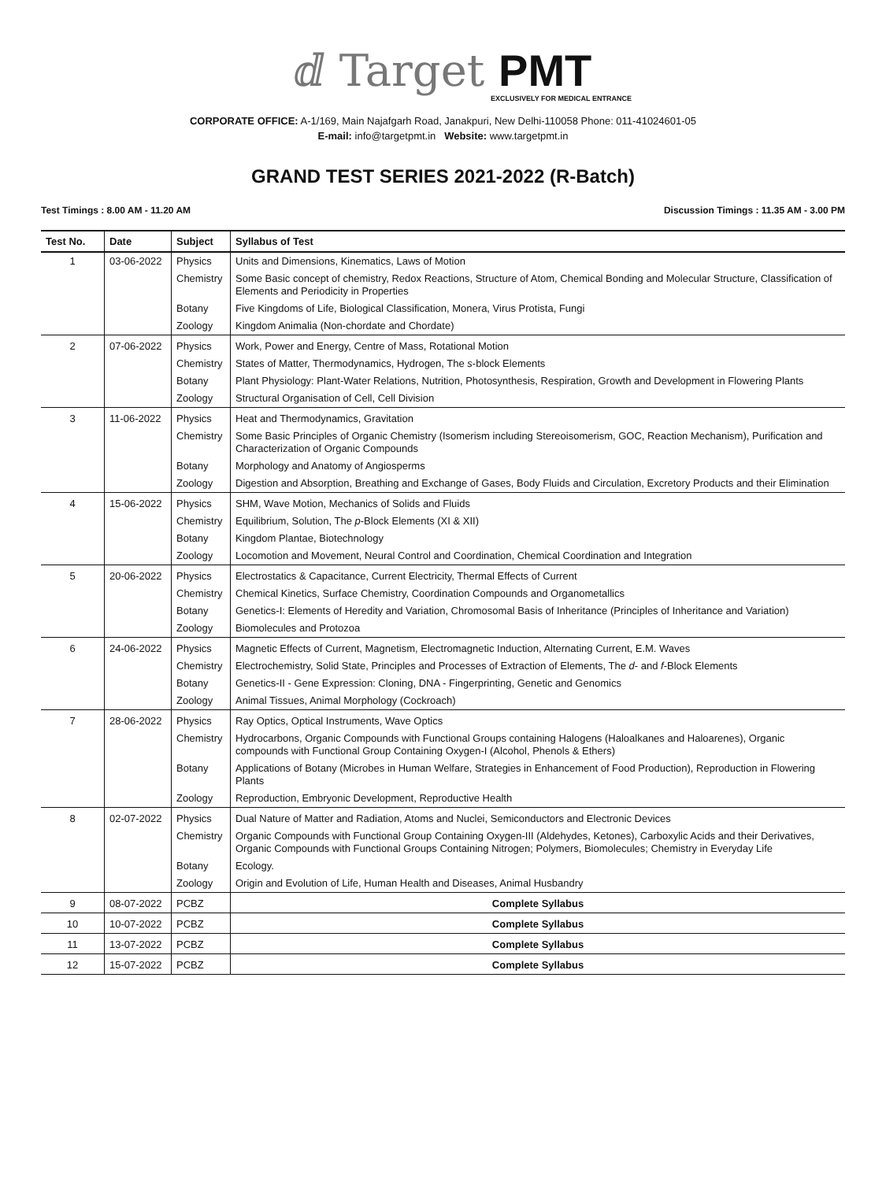ⅆ Target PMT
EXCLUSIVELY FOR MEDICAL ENTRANCE
CORPORATE OFFICE: A-1/169, Main Najafgarh Road, Janakpuri, New Delhi-110058 Phone: 011-41024601-05
E-mail: info@targetpmt.in Website: www.targetpmt.in
GRAND TEST SERIES 2021-2022 (R-Batch)
Test Timings : 8.00 AM - 11.20 AM Discussion Timings : 11.35 AM - 3.00 PM
| Test No. | Date | Subject | Syllabus of Test |
| --- | --- | --- | --- |
| 1 | 03-06-2022 | Physics | Units and Dimensions, Kinematics, Laws of Motion |
| | | Chemistry | Some Basic concept of chemistry, Redox Reactions, Structure of Atom, Chemical Bonding and Molecular Structure, Classification of Elements and Periodicity in Properties |
| | | Botany | Five Kingdoms of Life, Biological Classification, Monera, Virus Protista, Fungi |
| | | Zoology | Kingdom Animalia (Non-chordate and Chordate) |
| 2 | 07-06-2022 | Physics | Work, Power and Energy, Centre of Mass, Rotational Motion |
| | | Chemistry | States of Matter, Thermodynamics, Hydrogen, The s -block Elements |
| | | Botany | Plant Physiology: Plant-Water Relations, Nutrition, Photosynthesis, Respiration, Growth and Development in Flowering Plants |
| | | Zoology | Structural Organisation of Cell, Cell Division |
| 3 | 11-06-2022 | Physics | Heat and Thermodynamics, Gravitation |
| | | Chemistry | Some Basic Principles of Organic Chemistry (Isomerism including Stereoisomerism, GOC, Reaction Mechanism), Purification and Characterization of Organic Compounds |
| | | Botany | Morphology and Anatomy of Angiosperms |
| | | Zoology | Digestion and Absorption, Breathing and Exchange of Gases, Body Fluids and Circulation, Excretory Products and their Elimination |
| 4 | 15-06-2022 | Physics | SHM, Wave Motion, Mechanics of Solids and Fluids |
| | | Chemistry | Equilibrium, Solution, The p -Block Elements (XI & XII) |
| | | Botany | Kingdom Plantae, Biotechnology |
| | | Zoology | Locomotion and Movement, Neural Control and Coordination, Chemical Coordination and Integration |
| 5 | 20-06-2022 | Physics | Electrostatics & Capacitance, Current Electricity, Thermal Effects of Current |
| | | Chemistry | Chemical Kinetics, Surface Chemistry, Coordination Compounds and Organometallics |
| | | Botany | Genetics-I: Elements of Heredity and Variation, Chromosomal Basis of Inheritance (Principles of Inheritance and Variation) |
| | | Zoology | Biomolecules and Protozoa |
| 6 | 24-06-2022 | Physics | Magnetic Effects of Current, Magnetism, Electromagnetic Induction, Alternating Current, E.M. Waves |
| | | Chemistry | Electrochemistry, Solid State, Principles and Processes of Extraction of Elements, The d - and f -Block Elements |
| | | Botany | Genetics-II - Gene Expression: Cloning, DNA - Fingerprinting, Genetic and Genomics |
| | | Zoology | Animal Tissues, Animal Morphology (Cockroach) |
| 7 | 28-06-2022 | Physics | Ray Optics, Optical Instruments, Wave Optics |
| | | Chemistry | Hydrocarbons, Organic Compounds with Functional Groups containing Halogens (Haloalkanes and Haloarenes), Organic compounds with Functional Group Containing Oxygen-I (Alcohol, Phenols & Ethers) |
| | | Botany | Applications of Botany (Microbes in Human Welfare, Strategies in Enhancement of Food Production), Reproduction in Flowering Plants |
| | | Zoology | Reproduction, Embryonic Development, Reproductive Health |
| 8 | 02-07-2022 | Physics | Dual Nature of Matter and Radiation, Atoms and Nuclei, Semiconductors and Electronic Devices |
| | | Chemistry | Organic Compounds with Functional Group Containing Oxygen-III (Aldehydes, Ketones), Carboxylic Acids and their Derivatives, Organic Compounds with Functional Groups Containing Nitrogen; Polymers, Biomolecules; Chemistry in Everyday Life |
| | | Botany | Ecology. |
| | | Zoology | Origin and Evolution of Life, Human Health and Diseases, Animal Husbandry |
| 9 | 08-07-2022 | PCBZ | Complete Syllabus |
| 10 | 10-07-2022 | PCBZ | Complete Syllabus |
| 11 | 13-07-2022 | PCBZ | Complete Syllabus |
| 12 | 15-07-2022 | PCBZ | Complete Syllabus |